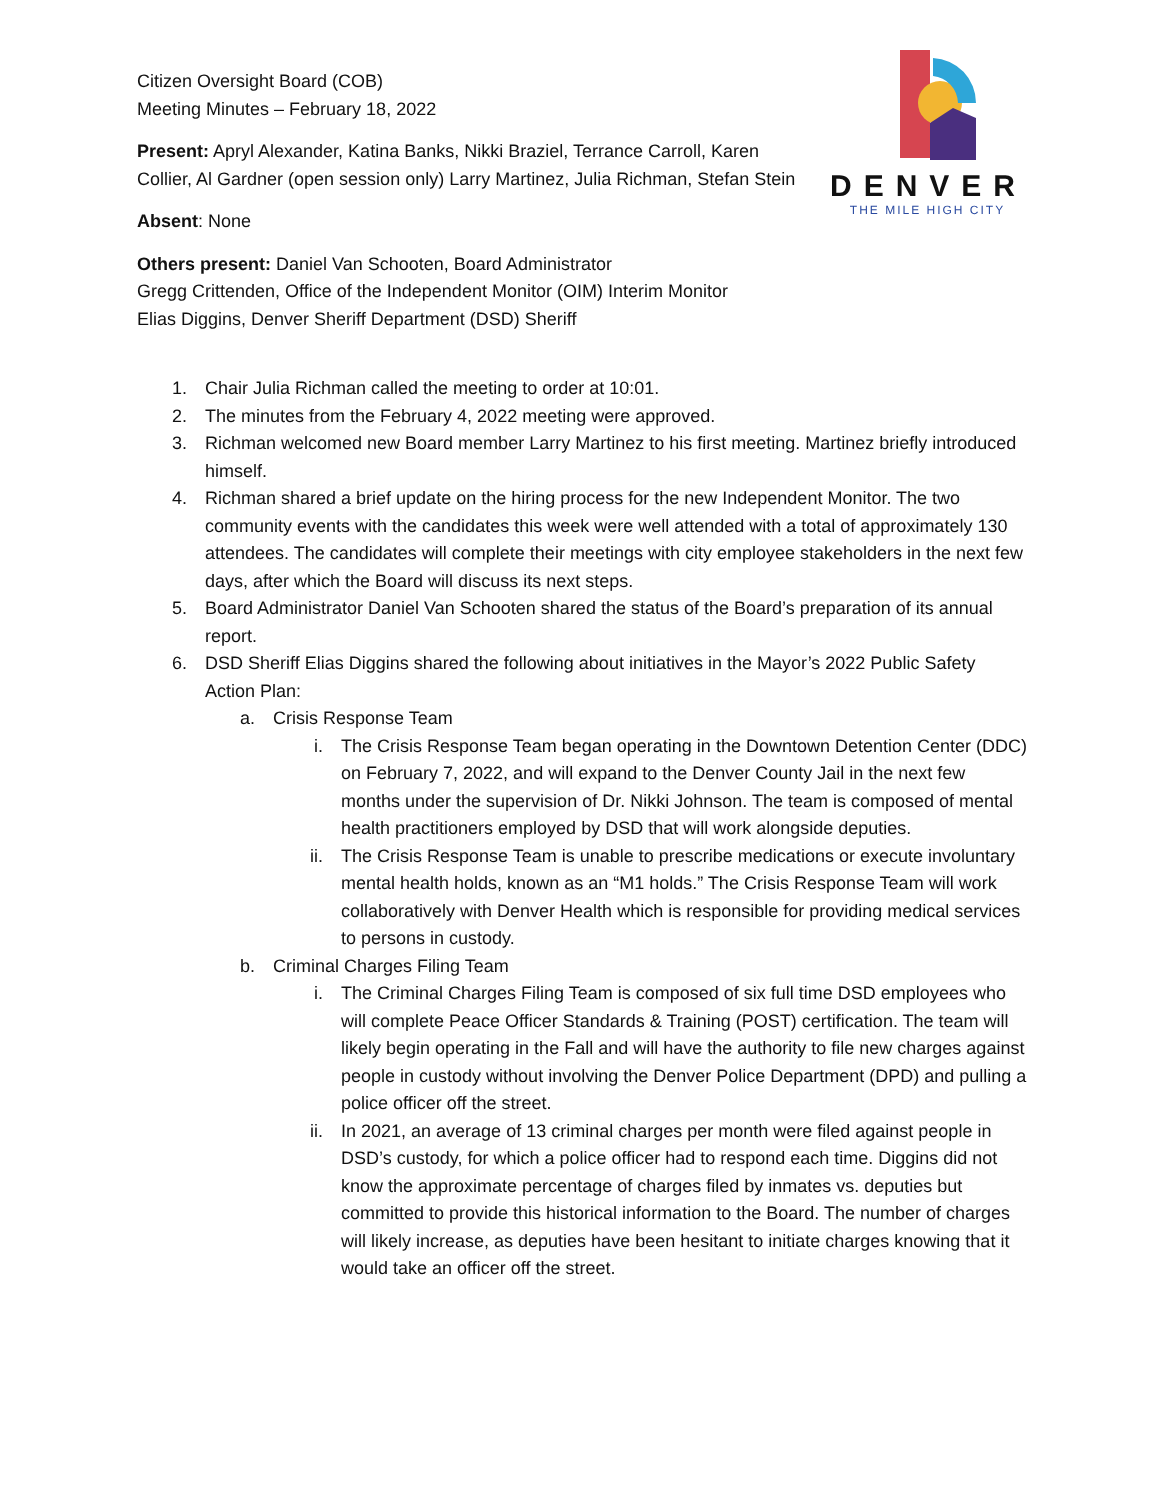DENVER
THE MILE HIGH CITY
Citizen Oversight Board (COB)
Meeting Minutes – February 18, 2022
Present: Apryl Alexander, Katina Banks, Nikki Braziel, Terrance Carroll, Karen Collier, Al Gardner (open session only) Larry Martinez, Julia Richman, Stefan Stein
Absent: None
Others present: Daniel Van Schooten, Board Administrator
Gregg Crittenden, Office of the Independent Monitor (OIM) Interim Monitor
Elias Diggins, Denver Sheriff Department (DSD) Sheriff
1. Chair Julia Richman called the meeting to order at 10:01.
2. The minutes from the February 4, 2022 meeting were approved.
3. Richman welcomed new Board member Larry Martinez to his first meeting. Martinez briefly introduced himself.
4. Richman shared a brief update on the hiring process for the new Independent Monitor. The two community events with the candidates this week were well attended with a total of approximately 130 attendees. The candidates will complete their meetings with city employee stakeholders in the next few days, after which the Board will discuss its next steps.
5. Board Administrator Daniel Van Schooten shared the status of the Board’s preparation of its annual report.
6. DSD Sheriff Elias Diggins shared the following about initiatives in the Mayor’s 2022 Public Safety Action Plan:
a. Crisis Response Team
i. The Crisis Response Team began operating in the Downtown Detention Center (DDC) on February 7, 2022, and will expand to the Denver County Jail in the next few months under the supervision of Dr. Nikki Johnson. The team is composed of mental health practitioners employed by DSD that will work alongside deputies.
ii. The Crisis Response Team is unable to prescribe medications or execute involuntary mental health holds, known as an “M1 holds.” The Crisis Response Team will work collaboratively with Denver Health which is responsible for providing medical services to persons in custody.
b. Criminal Charges Filing Team
i. The Criminal Charges Filing Team is composed of six full time DSD employees who will complete Peace Officer Standards & Training (POST) certification. The team will likely begin operating in the Fall and will have the authority to file new charges against people in custody without involving the Denver Police Department (DPD) and pulling a police officer off the street.
ii. In 2021, an average of 13 criminal charges per month were filed against people in DSD’s custody, for which a police officer had to respond each time. Diggins did not know the approximate percentage of charges filed by inmates vs. deputies but committed to provide this historical information to the Board. The number of charges will likely increase, as deputies have been hesitant to initiate charges knowing that it would take an officer off the street.